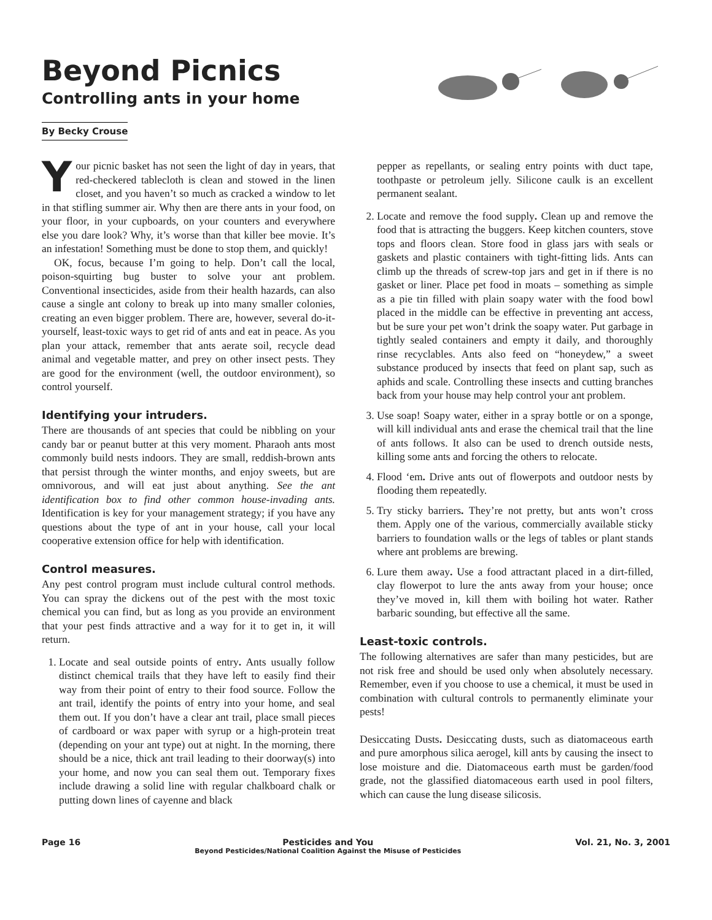Beyond Picnics
Controlling ants in your home
By Becky Crouse
Your picnic basket has not seen the light of day in years, that red-checkered tablecloth is clean and stowed in the linen closet, and you haven’t so much as cracked a window to let in that stifling summer air. Why then are there ants in your food, on your floor, in your cupboards, on your counters and everywhere else you dare look? Why, it’s worse than that killer bee movie. It’s an infestation! Something must be done to stop them, and quickly!
OK, focus, because I’m going to help. Don’t call the local, poison-squirting bug buster to solve your ant problem. Conventional insecticides, aside from their health hazards, can also cause a single ant colony to break up into many smaller colonies, creating an even bigger problem. There are, however, several do-it-yourself, least-toxic ways to get rid of ants and eat in peace. As you plan your attack, remember that ants aerate soil, recycle dead animal and vegetable matter, and prey on other insect pests. They are good for the environment (well, the outdoor environment), so control yourself.
Identifying your intruders.
There are thousands of ant species that could be nibbling on your candy bar or peanut butter at this very moment. Pharaoh ants most commonly build nests indoors. They are small, reddish-brown ants that persist through the winter months, and enjoy sweets, but are omnivorous, and will eat just about anything. See the ant identification box to find other common house-invading ants. Identification is key for your management strategy; if you have any questions about the type of ant in your house, call your local cooperative extension office for help with identification.
Control measures.
Any pest control program must include cultural control methods. You can spray the dickens out of the pest with the most toxic chemical you can find, but as long as you provide an environment that your pest finds attractive and a way for it to get in, it will return.
1. Locate and seal outside points of entry. Ants usually follow distinct chemical trails that they have left to easily find their way from their point of entry to their food source. Follow the ant trail, identify the points of entry into your home, and seal them out. If you don’t have a clear ant trail, place small pieces of cardboard or wax paper with syrup or a high-protein treat (depending on your ant type) out at night. In the morning, there should be a nice, thick ant trail leading to their doorway(s) into your home, and now you can seal them out. Temporary fixes include drawing a solid line with regular chalkboard chalk or putting down lines of cayenne and black
pepper as repellants, or sealing entry points with duct tape, toothpaste or petroleum jelly. Silicone caulk is an excellent permanent sealant.
2. Locate and remove the food supply. Clean up and remove the food that is attracting the buggers. Keep kitchen counters, stove tops and floors clean. Store food in glass jars with seals or gaskets and plastic containers with tight-fitting lids. Ants can climb up the threads of screw-top jars and get in if there is no gasket or liner. Place pet food in moats – something as simple as a pie tin filled with plain soapy water with the food bowl placed in the middle can be effective in preventing ant access, but be sure your pet won’t drink the soapy water. Put garbage in tightly sealed containers and empty it daily, and thoroughly rinse recyclables. Ants also feed on “honeydew,” a sweet substance produced by insects that feed on plant sap, such as aphids and scale. Controlling these insects and cutting branches back from your house may help control your ant problem.
3. Use soap! Soapy water, either in a spray bottle or on a sponge, will kill individual ants and erase the chemical trail that the line of ants follows. It also can be used to drench outside nests, killing some ants and forcing the others to relocate.
4. Flood ‘em. Drive ants out of flowerpots and outdoor nests by flooding them repeatedly.
5. Try sticky barriers. They’re not pretty, but ants won’t cross them. Apply one of the various, commercially available sticky barriers to foundation walls or the legs of tables or plant stands where ant problems are brewing.
6. Lure them away. Use a food attractant placed in a dirt-filled, clay flowerpot to lure the ants away from your house; once they’ve moved in, kill them with boiling hot water. Rather barbaric sounding, but effective all the same.
Least-toxic controls.
The following alternatives are safer than many pesticides, but are not risk free and should be used only when absolutely necessary. Remember, even if you choose to use a chemical, it must be used in combination with cultural controls to permanently eliminate your pests!
Desiccating Dusts. Desiccating dusts, such as diatomaceous earth and pure amorphous silica aerogel, kill ants by causing the insect to lose moisture and die. Diatomaceous earth must be garden/food grade, not the glassified diatomaceous earth used in pool filters, which can cause the lung disease silicosis.
Page 16 Pesticides and You
Beyond Pesticides/National Coalition Against the Misuse of Pesticides Vol. 21, No. 3, 2001